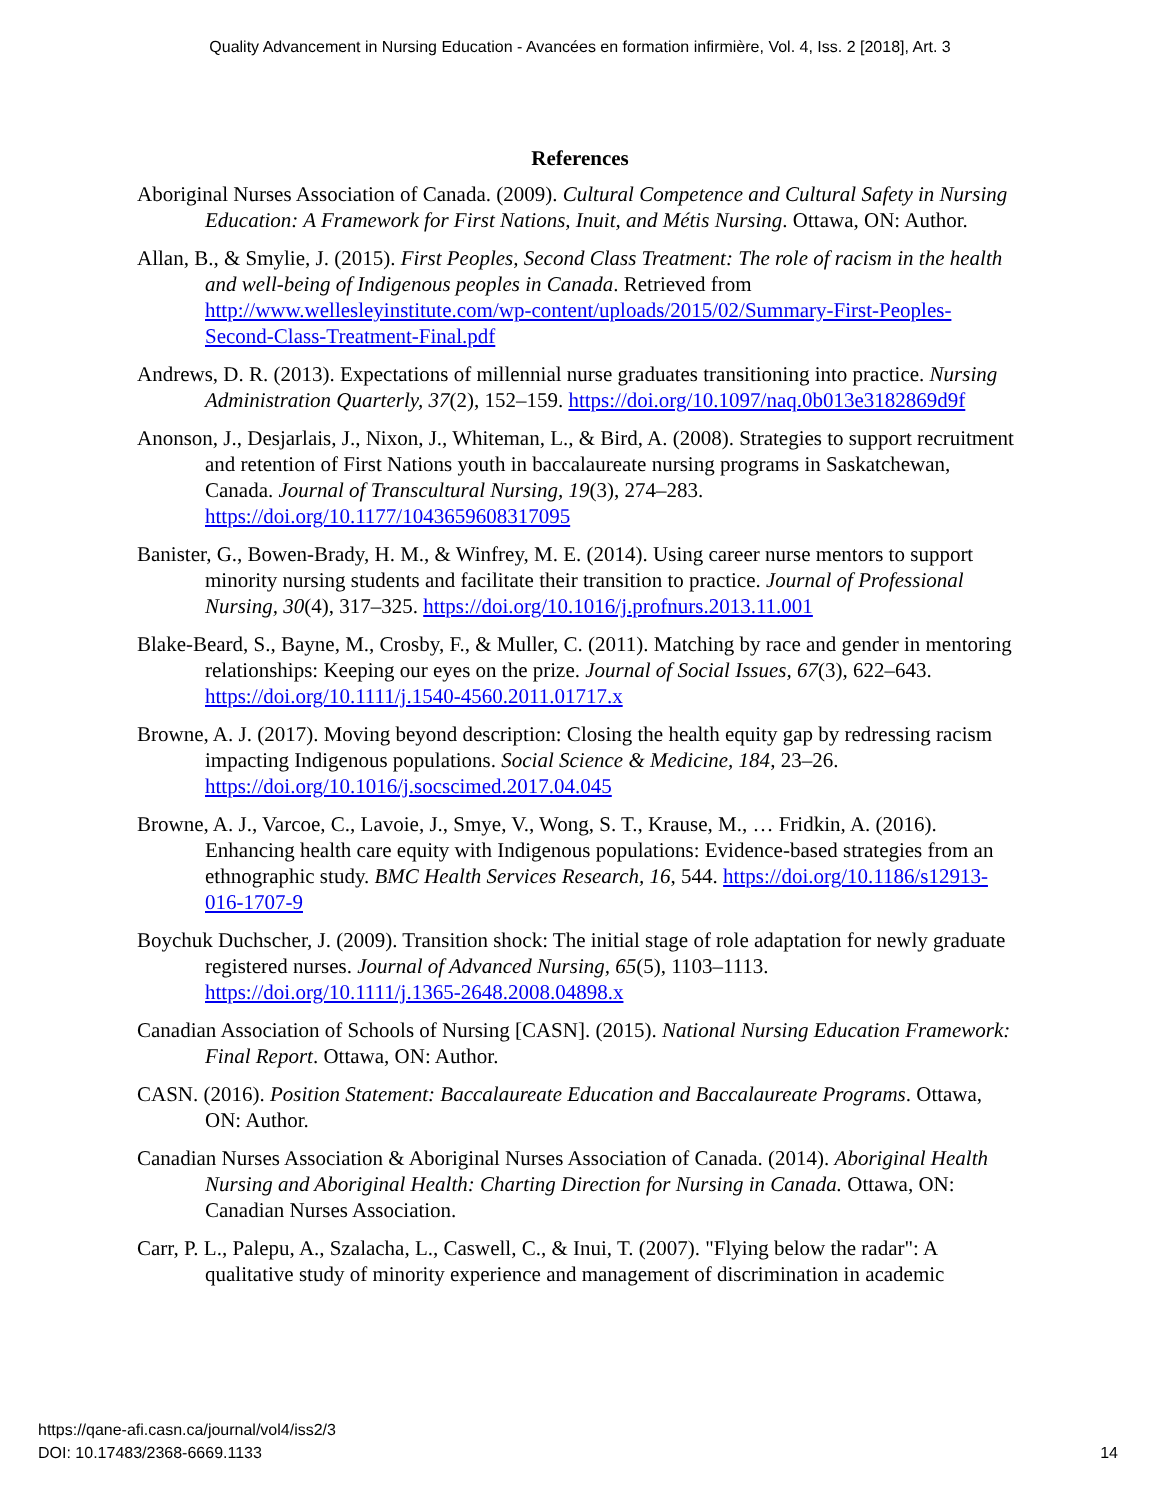Quality Advancement in Nursing Education - Avancées en formation infirmière, Vol. 4, Iss. 2 [2018], Art. 3
References
Aboriginal Nurses Association of Canada. (2009). Cultural Competence and Cultural Safety in Nursing Education: A Framework for First Nations, Inuit, and Métis Nursing. Ottawa, ON: Author.
Allan, B., & Smylie, J. (2015). First Peoples, Second Class Treatment: The role of racism in the health and well-being of Indigenous peoples in Canada. Retrieved from http://www.wellesleyinstitute.com/wp-content/uploads/2015/02/Summary-First-Peoples-Second-Class-Treatment-Final.pdf
Andrews, D. R. (2013). Expectations of millennial nurse graduates transitioning into practice. Nursing Administration Quarterly, 37(2), 152–159. https://doi.org/10.1097/naq.0b013e3182869d9f
Anonson, J., Desjarlais, J., Nixon, J., Whiteman, L., & Bird, A. (2008). Strategies to support recruitment and retention of First Nations youth in baccalaureate nursing programs in Saskatchewan, Canada. Journal of Transcultural Nursing, 19(3), 274–283. https://doi.org/10.1177/1043659608317095
Banister, G., Bowen-Brady, H. M., & Winfrey, M. E. (2014). Using career nurse mentors to support minority nursing students and facilitate their transition to practice. Journal of Professional Nursing, 30(4), 317–325. https://doi.org/10.1016/j.profnurs.2013.11.001
Blake-Beard, S., Bayne, M., Crosby, F., & Muller, C. (2011). Matching by race and gender in mentoring relationships: Keeping our eyes on the prize. Journal of Social Issues, 67(3), 622–643. https://doi.org/10.1111/j.1540-4560.2011.01717.x
Browne, A. J. (2017). Moving beyond description: Closing the health equity gap by redressing racism impacting Indigenous populations. Social Science & Medicine, 184, 23–26. https://doi.org/10.1016/j.socscimed.2017.04.045
Browne, A. J., Varcoe, C., Lavoie, J., Smye, V., Wong, S. T., Krause, M., … Fridkin, A. (2016). Enhancing health care equity with Indigenous populations: Evidence-based strategies from an ethnographic study. BMC Health Services Research, 16, 544. https://doi.org/10.1186/s12913-016-1707-9
Boychuk Duchscher, J. (2009). Transition shock: The initial stage of role adaptation for newly graduate registered nurses. Journal of Advanced Nursing, 65(5), 1103–1113. https://doi.org/10.1111/j.1365-2648.2008.04898.x
Canadian Association of Schools of Nursing [CASN]. (2015). National Nursing Education Framework: Final Report. Ottawa, ON: Author.
CASN. (2016). Position Statement: Baccalaureate Education and Baccalaureate Programs. Ottawa, ON: Author.
Canadian Nurses Association & Aboriginal Nurses Association of Canada. (2014). Aboriginal Health Nursing and Aboriginal Health: Charting Direction for Nursing in Canada. Ottawa, ON: Canadian Nurses Association.
Carr, P. L., Palepu, A., Szalacha, L., Caswell, C., & Inui, T. (2007). "Flying below the radar": A qualitative study of minority experience and management of discrimination in academic
https://qane-afi.casn.ca/journal/vol4/iss2/3
DOI: 10.17483/2368-6669.1133
14